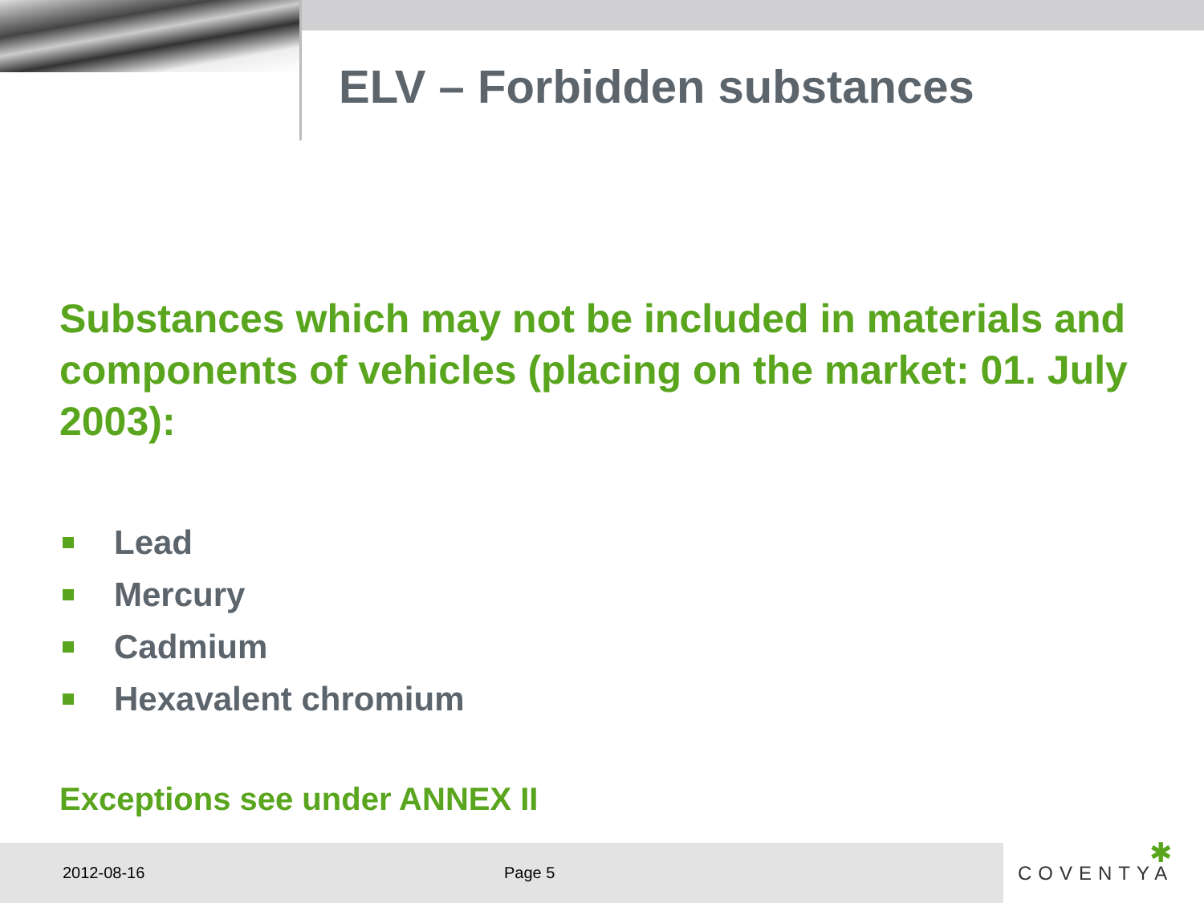ELV – Forbidden substances
Substances which may not be included in materials and components of vehicles (placing on the market: 01. July 2003):
Lead
Mercury
Cadmium
Hexavalent chromium
Exceptions see under ANNEX II
2012-08-16 Page 5 ✱
COVENTYA